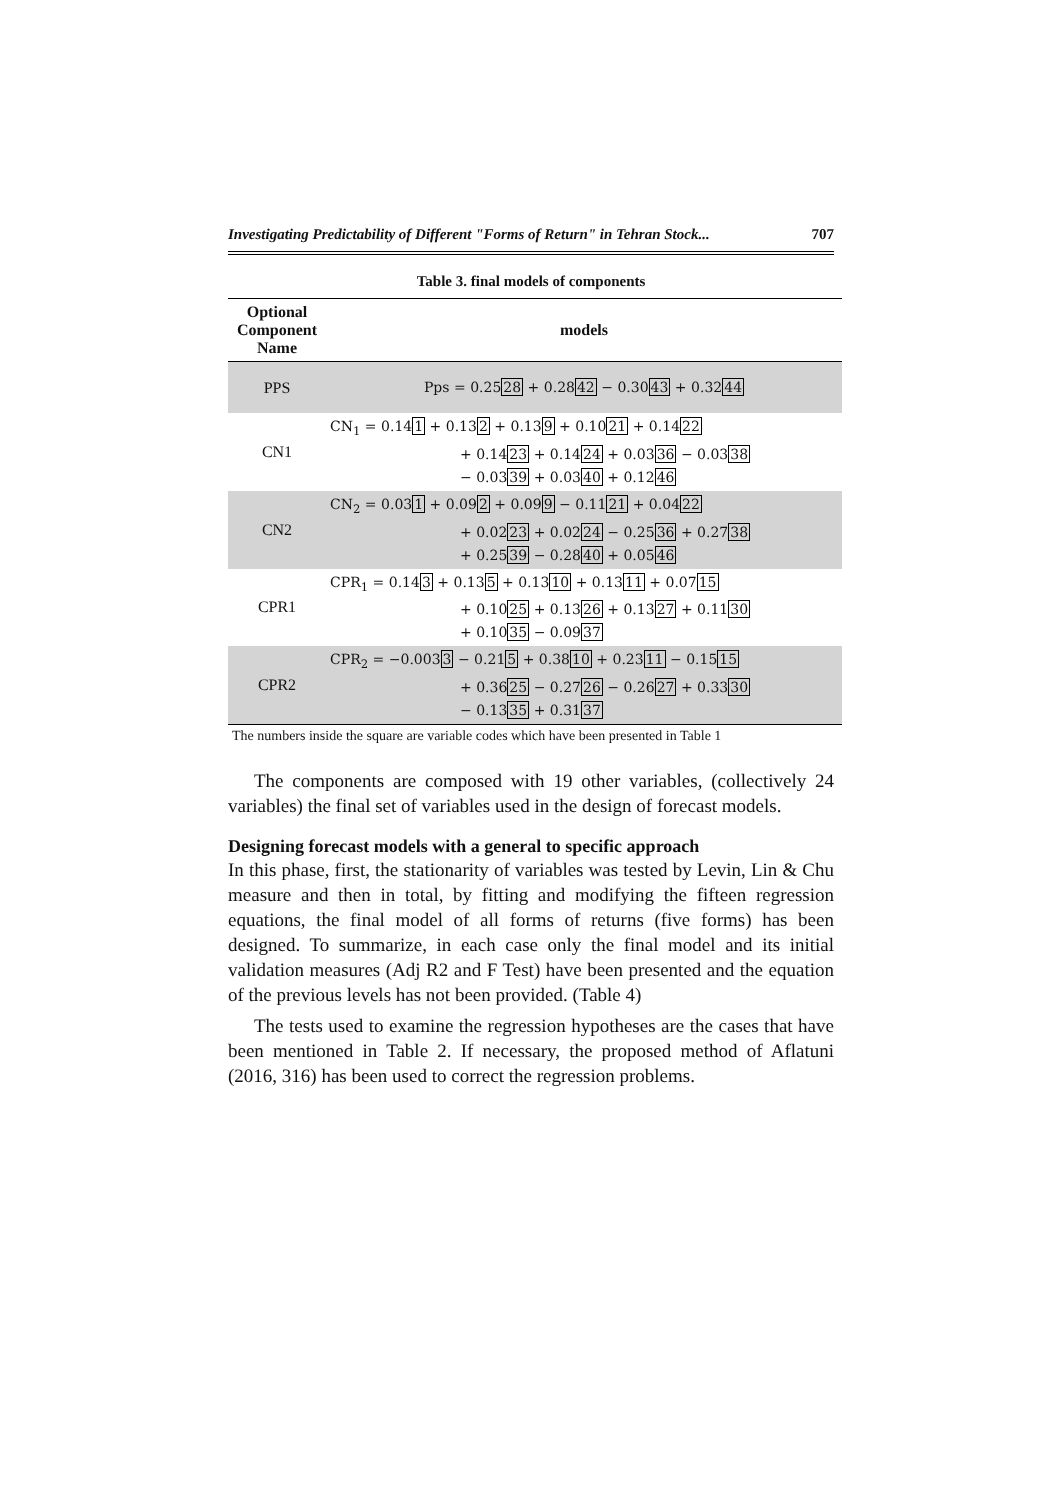Investigating Predictability of Different "Forms of Return" in Tehran Stock... 707
Table 3. final models of components
| Optional Component Name | models |
| --- | --- |
| PPS | Pps = 0.25 28 + 0.28 42 − 0.30 43 + 0.32 44 |
| CN1 | CN<sub>1</sub> = 0.14 1 + 0.13 2 + 0.13 9 + 0.10 21 + 0.14 22 + 0.14 23 + 0.14 24 + 0.03 36 − 0.03 38 − 0.03 39 + 0.03 40 + 0.12 46 |
| CN2 | CN<sub>2</sub> = 0.03 1 + 0.09 2 + 0.09 9 − 0.11 21 + 0.04 22 + 0.02 23 + 0.02 24 − 0.25 36 + 0.27 38 + 0.25 39 − 0.28 40 + 0.05 46 |
| CPR1 | CPR<sub>1</sub> = 0.14 3 + 0.13 5 + 0.13 10 + 0.13 11 + 0.07 15 + 0.10 25 + 0.13 26 + 0.13 27 + 0.11 30 + 0.10 35 − 0.09 37 |
| CPR2 | CPR<sub>2</sub> = −0.003 3 − 0.21 5 + 0.38 10 + 0.23 11 − 0.15 15 + 0.36 25 − 0.27 26 − 0.26 27 + 0.33 30 − 0.13 35 + 0.31 37 |
| The numbers inside the square are variable codes which have been presented in Table 1 | |
The components are composed with 19 other variables, (collectively 24 variables) the final set of variables used in the design of forecast models.
Designing forecast models with a general to specific approach
In this phase, first, the stationarity of variables was tested by Levin, Lin & Chu measure and then in total, by fitting and modifying the fifteen regression equations, the final model of all forms of returns (five forms) has been designed. To summarize, in each case only the final model and its initial validation measures (Adj R2 and F Test) have been presented and the equation of the previous levels has not been provided. (Table 4)
The tests used to examine the regression hypotheses are the cases that have been mentioned in Table 2. If necessary, the proposed method of Aflatuni (2016, 316) has been used to correct the regression problems.